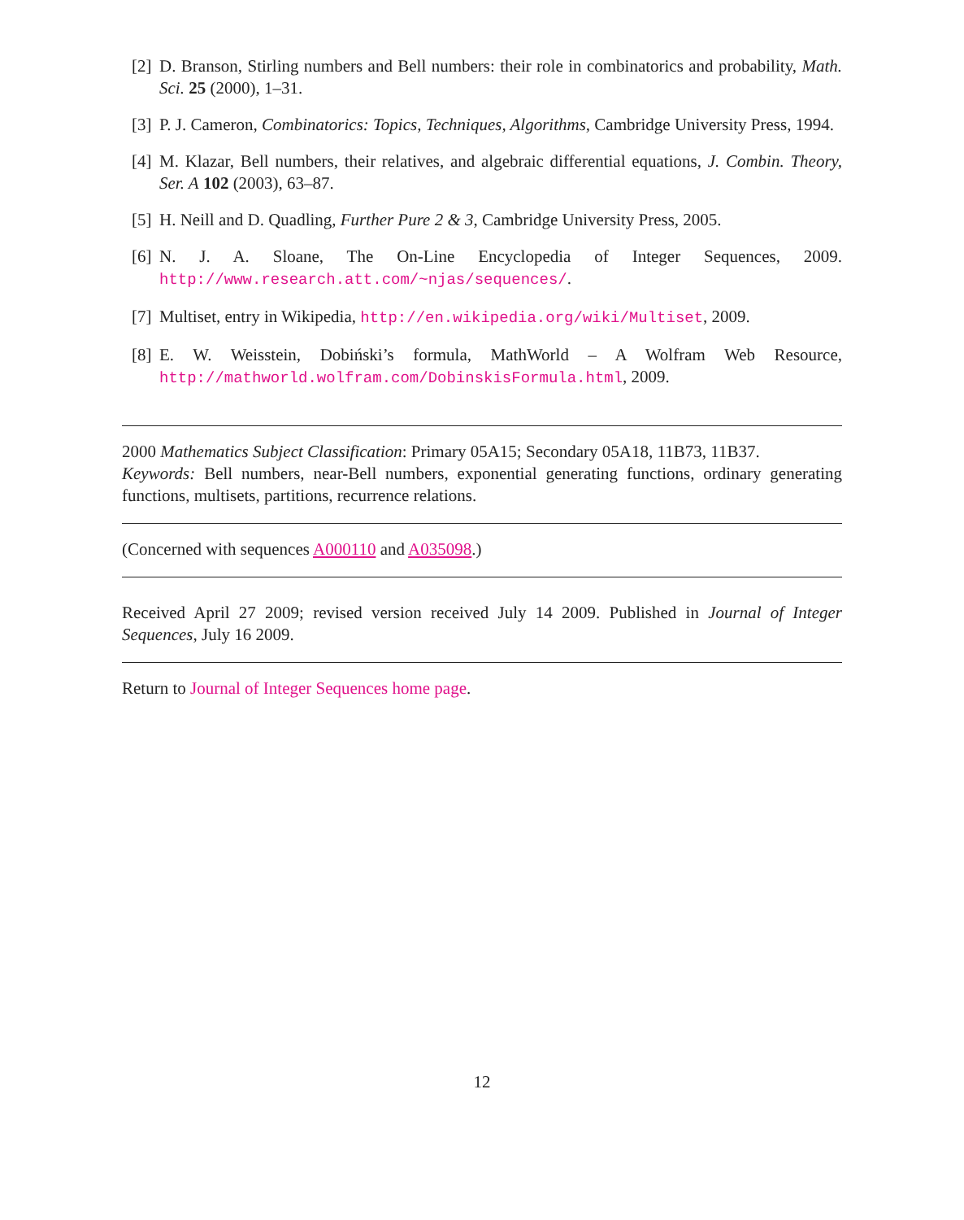[2] D. Branson, Stirling numbers and Bell numbers: their role in combinatorics and probability, Math. Sci. 25 (2000), 1–31.
[3] P. J. Cameron, Combinatorics: Topics, Techniques, Algorithms, Cambridge University Press, 1994.
[4] M. Klazar, Bell numbers, their relatives, and algebraic differential equations, J. Combin. Theory, Ser. A 102 (2003), 63–87.
[5] H. Neill and D. Quadling, Further Pure 2 & 3, Cambridge University Press, 2005.
[6] N. J. A. Sloane, The On-Line Encyclopedia of Integer Sequences, 2009. http://www.research.att.com/~njas/sequences/.
[7] Multiset, entry in Wikipedia, http://en.wikipedia.org/wiki/Multiset, 2009.
[8] E. W. Weisstein, Dobiński’s formula, MathWorld – A Wolfram Web Resource, http://mathworld.wolfram.com/DobinskisFormula.html, 2009.
2000 Mathematics Subject Classification: Primary 05A15; Secondary 05A18, 11B73, 11B37.
Keywords: Bell numbers, near-Bell numbers, exponential generating functions, ordinary generating functions, multisets, partitions, recurrence relations.
(Concerned with sequences A000110 and A035098.)
Received April 27 2009; revised version received July 14 2009. Published in Journal of Integer Sequences, July 16 2009.
Return to Journal of Integer Sequences home page.
12